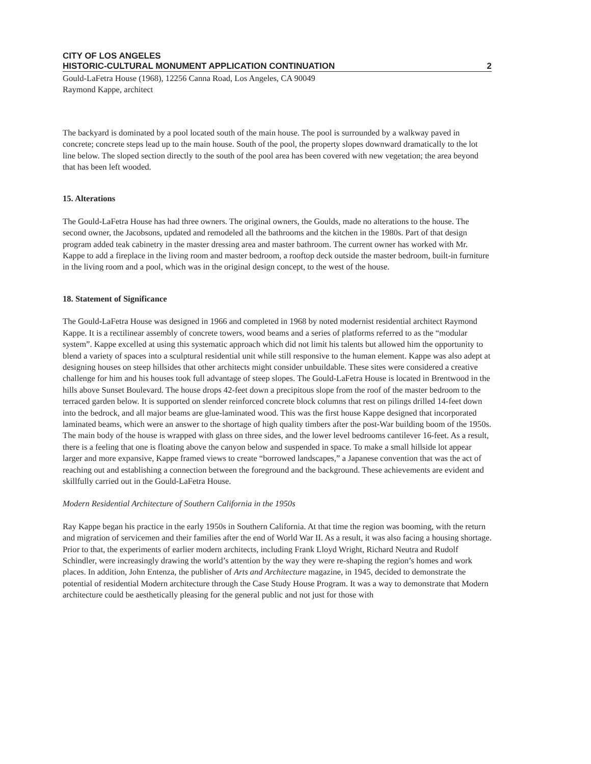CITY OF LOS ANGELES
HISTORIC-CULTURAL MONUMENT APPLICATION CONTINUATION 2
Gould-LaFetra House (1968), 12256 Canna Road, Los Angeles, CA 90049
Raymond Kappe, architect
The backyard is dominated by a pool located south of the main house. The pool is surrounded by a walkway paved in concrete; concrete steps lead up to the main house. South of the pool, the property slopes downward dramatically to the lot line below. The sloped section directly to the south of the pool area has been covered with new vegetation; the area beyond that has been left wooded.
15. Alterations
The Gould-LaFetra House has had three owners. The original owners, the Goulds, made no alterations to the house. The second owner, the Jacobsons, updated and remodeled all the bathrooms and the kitchen in the 1980s. Part of that design program added teak cabinetry in the master dressing area and master bathroom. The current owner has worked with Mr. Kappe to add a fireplace in the living room and master bedroom, a rooftop deck outside the master bedroom, built-in furniture in the living room and a pool, which was in the original design concept, to the west of the house.
18. Statement of Significance
The Gould-LaFetra House was designed in 1966 and completed in 1968 by noted modernist residential architect Raymond Kappe. It is a rectilinear assembly of concrete towers, wood beams and a series of platforms referred to as the “modular system”. Kappe excelled at using this systematic approach which did not limit his talents but allowed him the opportunity to blend a variety of spaces into a sculptural residential unit while still responsive to the human element. Kappe was also adept at designing houses on steep hillsides that other architects might consider unbuildable. These sites were considered a creative challenge for him and his houses took full advantage of steep slopes. The Gould-LaFetra House is located in Brentwood in the hills above Sunset Boulevard. The house drops 42-feet down a precipitous slope from the roof of the master bedroom to the terraced garden below. It is supported on slender reinforced concrete block columns that rest on pilings drilled 14-feet down into the bedrock, and all major beams are glue-laminated wood. This was the first house Kappe designed that incorporated laminated beams, which were an answer to the shortage of high quality timbers after the post-War building boom of the 1950s. The main body of the house is wrapped with glass on three sides, and the lower level bedrooms cantilever 16-feet. As a result, there is a feeling that one is floating above the canyon below and suspended in space. To make a small hillside lot appear larger and more expansive, Kappe framed views to create “borrowed landscapes,” a Japanese convention that was the act of reaching out and establishing a connection between the foreground and the background. These achievements are evident and skillfully carried out in the Gould-LaFetra House.
Modern Residential Architecture of Southern California in the 1950s
Ray Kappe began his practice in the early 1950s in Southern California. At that time the region was booming, with the return and migration of servicemen and their families after the end of World War II. As a result, it was also facing a housing shortage. Prior to that, the experiments of earlier modern architects, including Frank Lloyd Wright, Richard Neutra and Rudolf Schindler, were increasingly drawing the world’s attention by the way they were re-shaping the region’s homes and work places. In addition, John Entenza, the publisher of Arts and Architecture magazine, in 1945, decided to demonstrate the potential of residential Modern architecture through the Case Study House Program. It was a way to demonstrate that Modern architecture could be aesthetically pleasing for the general public and not just for those with